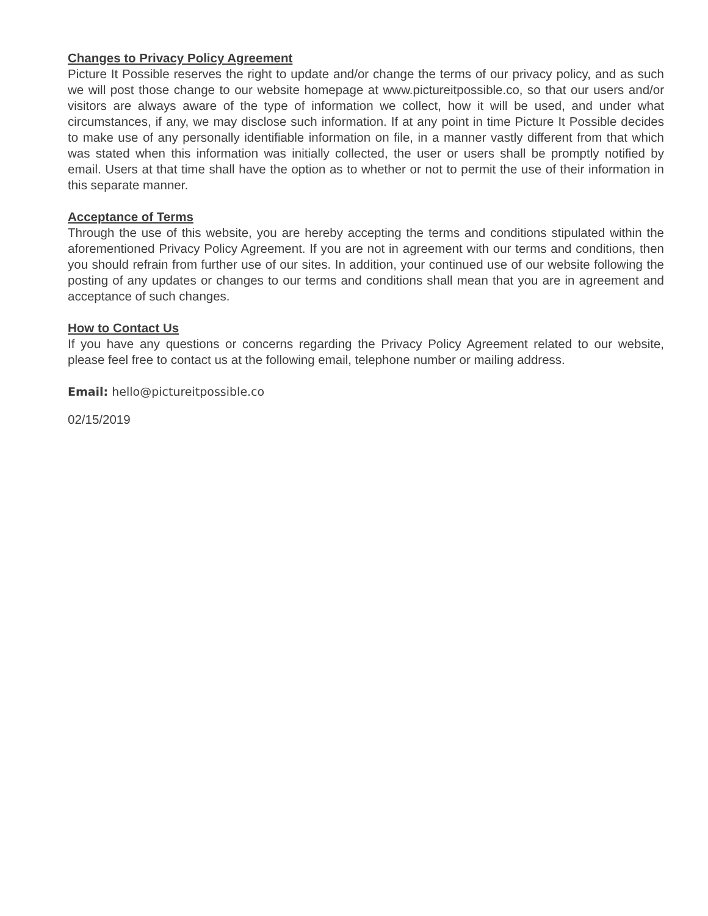Changes to Privacy Policy Agreement
Picture It Possible reserves the right to update and/or change the terms of our privacy policy, and as such we will post those change to our website homepage at www.pictureitpossible.co, so that our users and/or visitors are always aware of the type of information we collect, how it will be used, and under what circumstances, if any, we may disclose such information. If at any point in time Picture It Possible decides to make use of any personally identifiable information on file, in a manner vastly different from that which was stated when this information was initially collected, the user or users shall be promptly notified by email. Users at that time shall have the option as to whether or not to permit the use of their information in this separate manner.
Acceptance of Terms
Through the use of this website, you are hereby accepting the terms and conditions stipulated within the aforementioned Privacy Policy Agreement. If you are not in agreement with our terms and conditions, then you should refrain from further use of our sites. In addition, your continued use of our website following the posting of any updates or changes to our terms and conditions shall mean that you are in agreement and acceptance of such changes.
How to Contact Us
If you have any questions or concerns regarding the Privacy Policy Agreement related to our website, please feel free to contact us at the following email, telephone number or mailing address.
Email: hello@pictureitpossible.co
02/15/2019